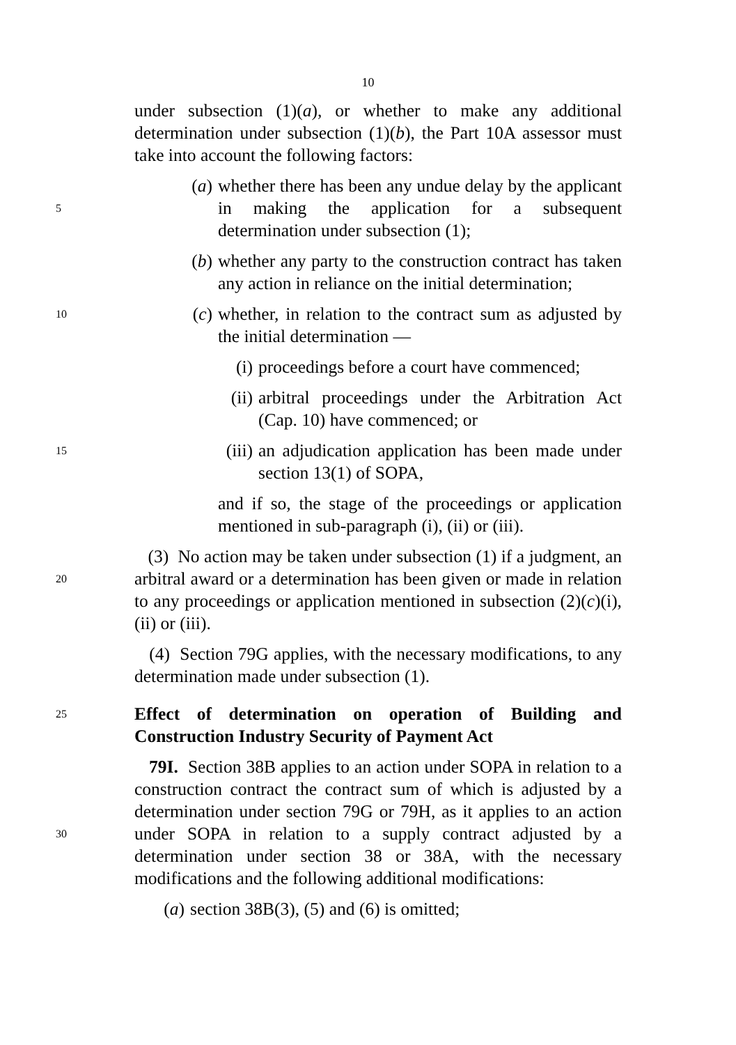10
under subsection (1)(a), or whether to make any additional determination under subsection (1)(b), the Part 10A assessor must take into account the following factors:
5
(a) whether there has been any undue delay by the applicant in making the application for a subsequent determination under subsection (1);
(b) whether any party to the construction contract has taken any action in reliance on the initial determination;
10
(c) whether, in relation to the contract sum as adjusted by the initial determination —
(i) proceedings before a court have commenced;
(ii) arbitral proceedings under the Arbitration Act (Cap. 10) have commenced; or
15
(iii) an adjudication application has been made under section 13(1) of SOPA,
and if so, the stage of the proceedings or application mentioned in sub-paragraph (i), (ii) or (iii).
20
(3) No action may be taken under subsection (1) if a judgment, an arbitral award or a determination has been given or made in relation to any proceedings or application mentioned in subsection (2)(c)(i), (ii) or (iii).
(4) Section 79G applies, with the necessary modifications, to any determination made under subsection (1).
25
Effect of determination on operation of Building and Construction Industry Security of Payment Act
30
79I. Section 38B applies to an action under SOPA in relation to a construction contract the contract sum of which is adjusted by a determination under section 79G or 79H, as it applies to an action under SOPA in relation to a supply contract adjusted by a determination under section 38 or 38A, with the necessary modifications and the following additional modifications:
(a) section 38B(3), (5) and (6) is omitted;